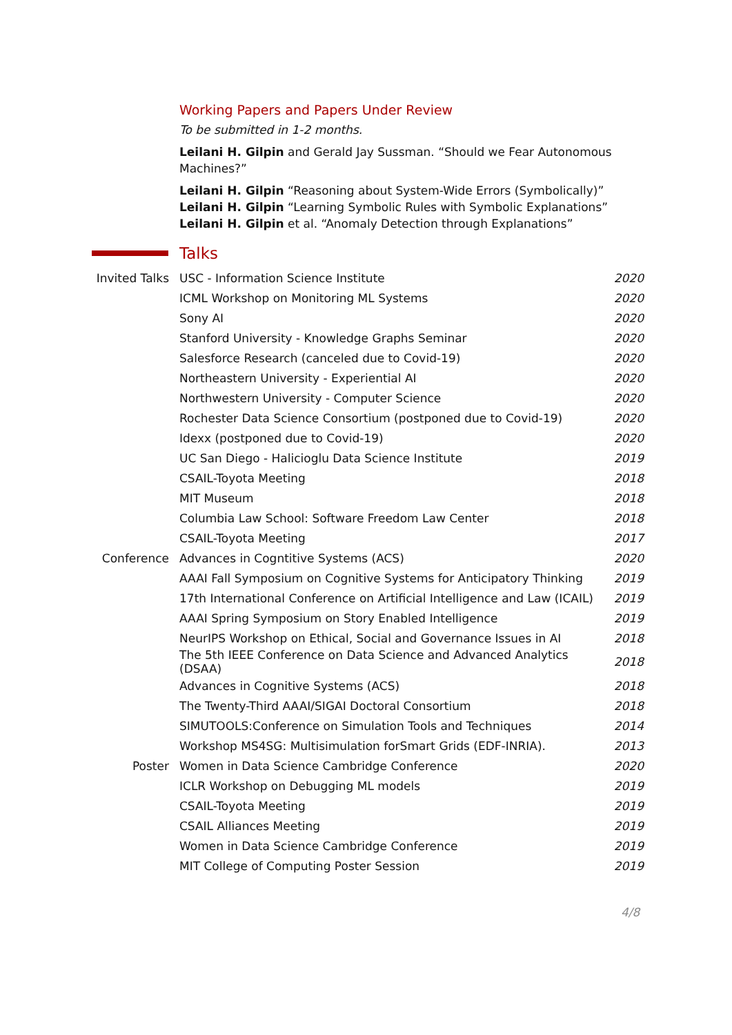Working Papers and Papers Under Review
To be submitted in 1-2 months.
Leilani H. Gilpin and Gerald Jay Sussman. “Should we Fear Autonomous Machines?”
Leilani H. Gilpin “Reasoning about System-Wide Errors (Symbolically)”
Leilani H. Gilpin “Learning Symbolic Rules with Symbolic Explanations”
Leilani H. Gilpin et al. “Anomaly Detection through Explanations”
Talks
| Invited Talks | USC - Information Science Institute | 2020 |
| | ICML Workshop on Monitoring ML Systems | 2020 |
| | Sony AI | 2020 |
| | Stanford University - Knowledge Graphs Seminar | 2020 |
| | Salesforce Research (canceled due to Covid-19) | 2020 |
| | Northeastern University - Experiential AI | 2020 |
| | Northwestern University - Computer Science | 2020 |
| | Rochester Data Science Consortium (postponed due to Covid-19) | 2020 |
| | Idexx (postponed due to Covid-19) | 2020 |
| | UC San Diego - Halicioglu Data Science Institute | 2019 |
| | CSAIL-Toyota Meeting | 2018 |
| | MIT Museum | 2018 |
| | Columbia Law School: Software Freedom Law Center | 2018 |
| | CSAIL-Toyota Meeting | 2017 |
| Conference | Advances in Cogntitive Systems (ACS) | 2020 |
| | AAAI Fall Symposium on Cognitive Systems for Anticipatory Thinking | 2019 |
| | 17th International Conference on Artificial Intelligence and Law (ICAIL) | 2019 |
| | AAAI Spring Symposium on Story Enabled Intelligence | 2019 |
| | NeurIPS Workshop on Ethical, Social and Governance Issues in AI | 2018 |
| | The 5th IEEE Conference on Data Science and Advanced Analytics (DSAA) | 2018 |
| | Advances in Cognitive Systems (ACS) | 2018 |
| | The Twenty-Third AAAI/SIGAI Doctoral Consortium | 2018 |
| | SIMUTOOLS:Conference on Simulation Tools and Techniques | 2014 |
| | Workshop MS4SG: Multisimulation forSmart Grids (EDF-INRIA). | 2013 |
| Poster | Women in Data Science Cambridge Conference | 2020 |
| | ICLR Workshop on Debugging ML models | 2019 |
| | CSAIL-Toyota Meeting | 2019 |
| | CSAIL Alliances Meeting | 2019 |
| | Women in Data Science Cambridge Conference | 2019 |
| | MIT College of Computing Poster Session | 2019 |
4/8